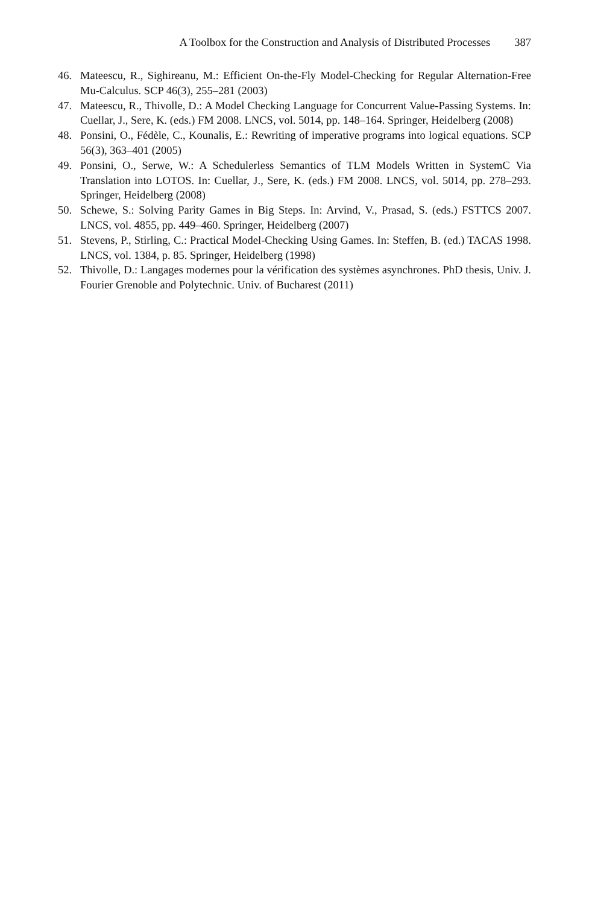A Toolbox for the Construction and Analysis of Distributed Processes 387
46. Mateescu, R., Sighireanu, M.: Efficient On-the-Fly Model-Checking for Regular Alternation-Free Mu-Calculus. SCP 46(3), 255–281 (2003)
47. Mateescu, R., Thivolle, D.: A Model Checking Language for Concurrent Value-Passing Systems. In: Cuellar, J., Sere, K. (eds.) FM 2008. LNCS, vol. 5014, pp. 148–164. Springer, Heidelberg (2008)
48. Ponsini, O., Fédèle, C., Kounalis, E.: Rewriting of imperative programs into logical equations. SCP 56(3), 363–401 (2005)
49. Ponsini, O., Serwe, W.: A Schedulerless Semantics of TLM Models Written in SystemC Via Translation into LOTOS. In: Cuellar, J., Sere, K. (eds.) FM 2008. LNCS, vol. 5014, pp. 278–293. Springer, Heidelberg (2008)
50. Schewe, S.: Solving Parity Games in Big Steps. In: Arvind, V., Prasad, S. (eds.) FSTTCS 2007. LNCS, vol. 4855, pp. 449–460. Springer, Heidelberg (2007)
51. Stevens, P., Stirling, C.: Practical Model-Checking Using Games. In: Steffen, B. (ed.) TACAS 1998. LNCS, vol. 1384, p. 85. Springer, Heidelberg (1998)
52. Thivolle, D.: Langages modernes pour la vérification des systèmes asynchrones. PhD thesis, Univ. J. Fourier Grenoble and Polytechnic. Univ. of Bucharest (2011)